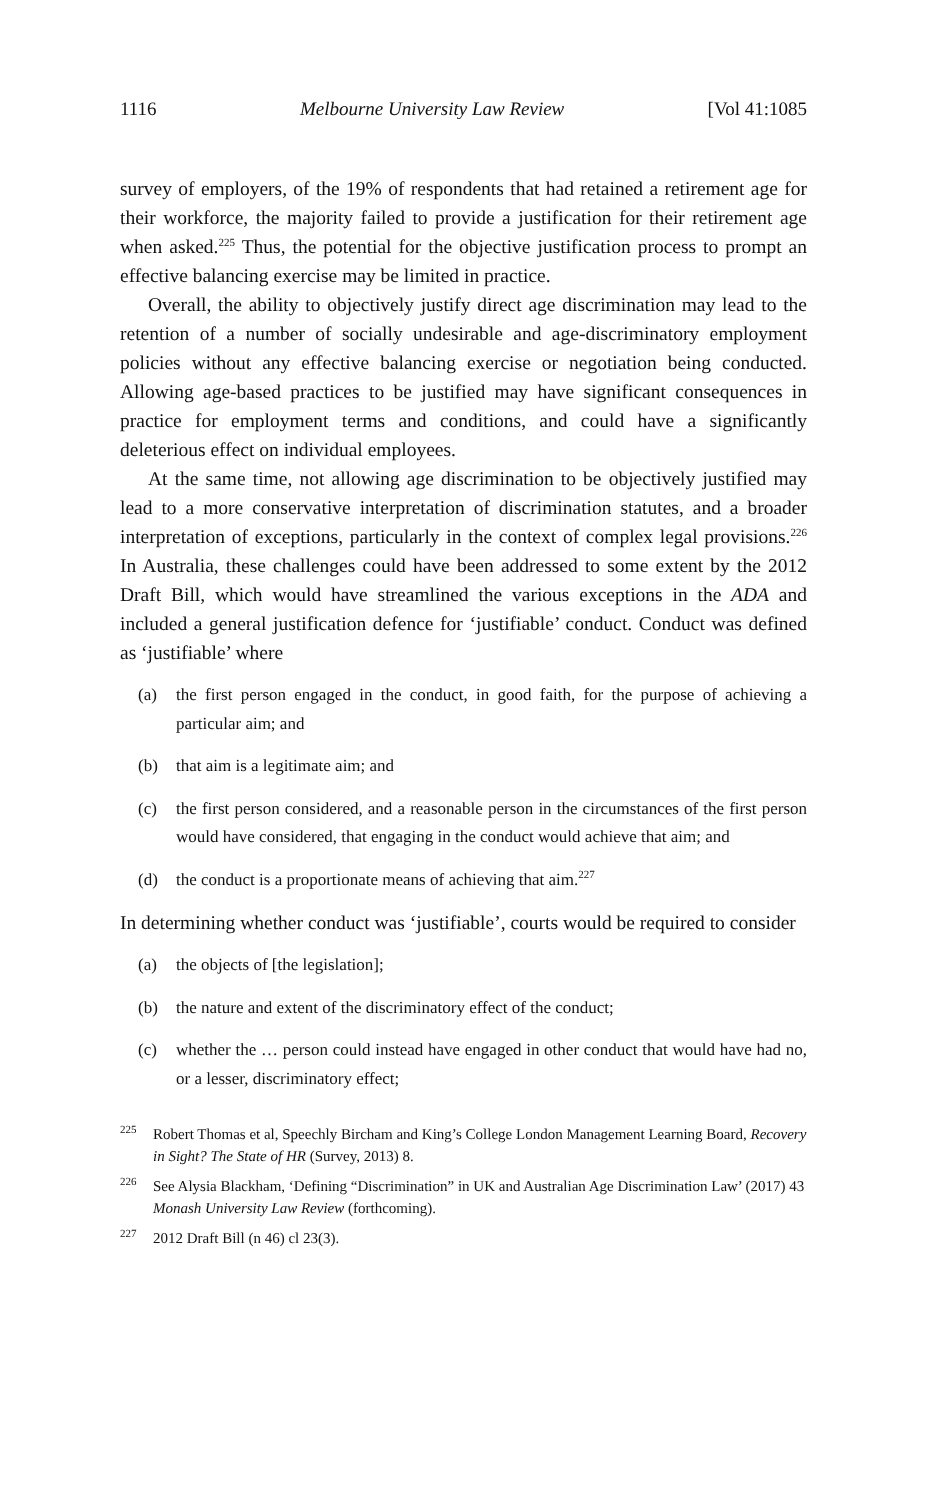1116 Melbourne University Law Review [Vol 41:1085
survey of employers, of the 19% of respondents that had retained a retirement age for their workforce, the majority failed to provide a justification for their retirement age when asked.<sup>225</sup> Thus, the potential for the objective justification process to prompt an effective balancing exercise may be limited in practice.
Overall, the ability to objectively justify direct age discrimination may lead to the retention of a number of socially undesirable and age-discriminatory employment policies without any effective balancing exercise or negotiation being conducted. Allowing age-based practices to be justified may have significant consequences in practice for employment terms and conditions, and could have a significantly deleterious effect on individual employees.
At the same time, not allowing age discrimination to be objectively justified may lead to a more conservative interpretation of discrimination statutes, and a broader interpretation of exceptions, particularly in the context of complex legal provisions.<sup>226</sup> In Australia, these challenges could have been addressed to some extent by the 2012 Draft Bill, which would have streamlined the various exceptions in the ADA and included a general justification defence for ‘justifiable’ conduct. Conduct was defined as ‘justifiable’ where
(a) the first person engaged in the conduct, in good faith, for the purpose of achieving a particular aim; and
(b) that aim is a legitimate aim; and
(c) the first person considered, and a reasonable person in the circumstances of the first person would have considered, that engaging in the conduct would achieve that aim; and
(d) the conduct is a proportionate means of achieving that aim.<sup>227</sup>
In determining whether conduct was ‘justifiable’, courts would be required to consider
(a) the objects of [the legislation];
(b) the nature and extent of the discriminatory effect of the conduct;
(c) whether the … person could instead have engaged in other conduct that would have had no, or a lesser, discriminatory effect;
<sup>225</sup>
Robert Thomas et al, Speechly Bircham and King’s College London Management Learning Board, Recovery in Sight? The State of HR (Survey, 2013) 8.
<sup>226</sup>
See Alysia Blackham, ‘Defining “Discrimination” in UK and Australian Age Discrimination Law’ (2017) 43 Monash University Law Review (forthcoming).
<sup>227</sup>
2012 Draft Bill (n 46) cl 23(3).